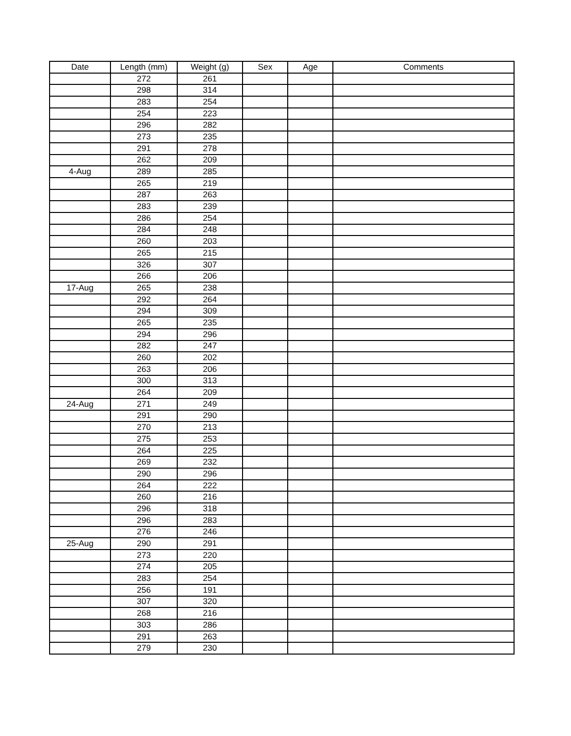| Date | Length (mm) | Weight (g) | Sex | Age | Comments |
| --- | --- | --- | --- | --- | --- |
| | 272 | 261 | | | |
| | 298 | 314 | | | |
| | 283 | 254 | | | |
| | 254 | 223 | | | |
| | 296 | 282 | | | |
| | 273 | 235 | | | |
| | 291 | 278 | | | |
| | 262 | 209 | | | |
| 4-Aug | 289 | 285 | | | |
| | 265 | 219 | | | |
| | 287 | 263 | | | |
| | 283 | 239 | | | |
| | 286 | 254 | | | |
| | 284 | 248 | | | |
| | 260 | 203 | | | |
| | 265 | 215 | | | |
| | 326 | 307 | | | |
| | 266 | 206 | | | |
| 17-Aug | 265 | 238 | | | |
| | 292 | 264 | | | |
| | 294 | 309 | | | |
| | 265 | 235 | | | |
| | 294 | 296 | | | |
| | 282 | 247 | | | |
| | 260 | 202 | | | |
| | 263 | 206 | | | |
| | 300 | 313 | | | |
| | 264 | 209 | | | |
| 24-Aug | 271 | 249 | | | |
| | 291 | 290 | | | |
| | 270 | 213 | | | |
| | 275 | 253 | | | |
| | 264 | 225 | | | |
| | 269 | 232 | | | |
| | 290 | 296 | | | |
| | 264 | 222 | | | |
| | 260 | 216 | | | |
| | 296 | 318 | | | |
| | 296 | 283 | | | |
| | 276 | 246 | | | |
| 25-Aug | 290 | 291 | | | |
| | 273 | 220 | | | |
| | 274 | 205 | | | |
| | 283 | 254 | | | |
| | 256 | 191 | | | |
| | 307 | 320 | | | |
| | 268 | 216 | | | |
| | 303 | 286 | | | |
| | 291 | 263 | | | |
| | 279 | 230 | | | |